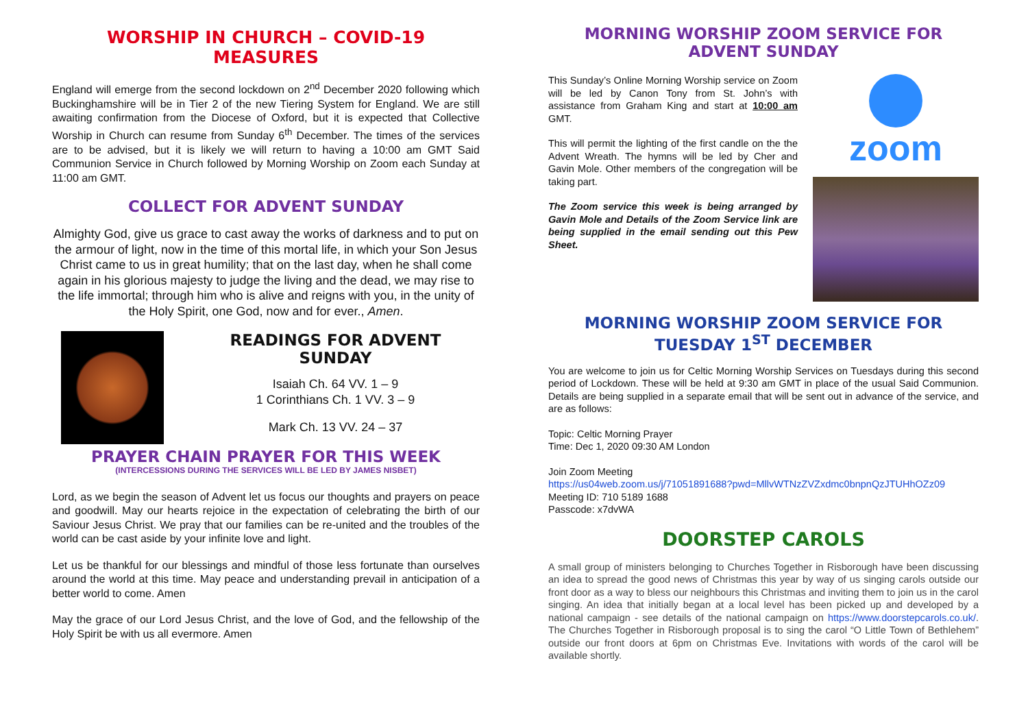WORSHIP IN CHURCH – COVID-19 MEASURES
England will emerge from the second lockdown on 2<sup>nd</sup> December 2020 following which Buckinghamshire will be in Tier 2 of the new Tiering System for England. We are still awaiting confirmation from the Diocese of Oxford, but it is expected that Collective Worship in Church can resume from Sunday 6<sup>th</sup> December. The times of the services are to be advised, but it is likely we will return to having a 10:00 am GMT Said Communion Service in Church followed by Morning Worship on Zoom each Sunday at 11:00 am GMT.
COLLECT FOR ADVENT SUNDAY
Almighty God, give us grace to cast away the works of darkness and to put on the armour of light, now in the time of this mortal life, in which your Son Jesus Christ came to us in great humility; that on the last day, when he shall come again in his glorious majesty to judge the living and the dead, we may rise to the life immortal; through him who is alive and reigns with you, in the unity of the Holy Spirit, one God, now and for ever., Amen.
READINGS FOR ADVENT SUNDAY
Isaiah Ch. 64 VV. 1 – 9
1 Corinthians Ch. 1 VV. 3 – 9
Mark Ch. 13 VV. 24 – 37
PRAYER CHAIN PRAYER FOR THIS WEEK
(INTERCESSIONS DURING THE SERVICES WILL BE LED BY JAMES NISBET)
Lord, as we begin the season of Advent let us focus our thoughts and prayers on peace and goodwill. May our hearts rejoice in the expectation of celebrating the birth of our Saviour Jesus Christ. We pray that our families can be re-united and the troubles of the world can be cast aside by your infinite love and light.
Let us be thankful for our blessings and mindful of those less fortunate than ourselves around the world at this time. May peace and understanding prevail in anticipation of a better world to come. Amen
May the grace of our Lord Jesus Christ, and the love of God, and the fellowship of the Holy Spirit be with us all evermore. Amen
MORNING WORSHIP ZOOM SERVICE FOR ADVENT SUNDAY
This Sunday’s Online Morning Worship service on Zoom will be led by Canon Tony from St. John’s with assistance from Graham King and start at 10:00 am GMT.
This will permit the lighting of the first candle on the the Advent Wreath. The hymns will be led by Cher and Gavin Mole. Other members of the congregation will be taking part.
The Zoom service this week is being arranged by Gavin Mole and Details of the Zoom Service link are being supplied in the email sending out this Pew Sheet.
zoom
MORNING WORSHIP ZOOM SERVICE FOR TUESDAY 1<sup>ST</sup> DECEMBER
You are welcome to join us for Celtic Morning Worship Services on Tuesdays during this second period of Lockdown. These will be held at 9:30 am GMT in place of the usual Said Communion. Details are being supplied in a separate email that will be sent out in advance of the service, and are as follows:
Topic: Celtic Morning Prayer
Time: Dec 1, 2020 09:30 AM London
Join Zoom Meeting
https://us04web.zoom.us/j/71051891688?pwd=MllvWTNzZVZxdmc0bnpnQzJTUHhOZz09
Meeting ID: 710 5189 1688
Passcode: x7dvWA
DOORSTEP CAROLS
A small group of ministers belonging to Churches Together in Risborough have been discussing an idea to spread the good news of Christmas this year by way of us singing carols outside our front door as a way to bless our neighbours this Christmas and inviting them to join us in the carol singing. An idea that initially began at a local level has been picked up and developed by a national campaign - see details of the national campaign on https://www.doorstepcarols.co.uk/. The Churches Together in Risborough proposal is to sing the carol “O Little Town of Bethlehem” outside our front doors at 6pm on Christmas Eve. Invitations with words of the carol will be available shortly.